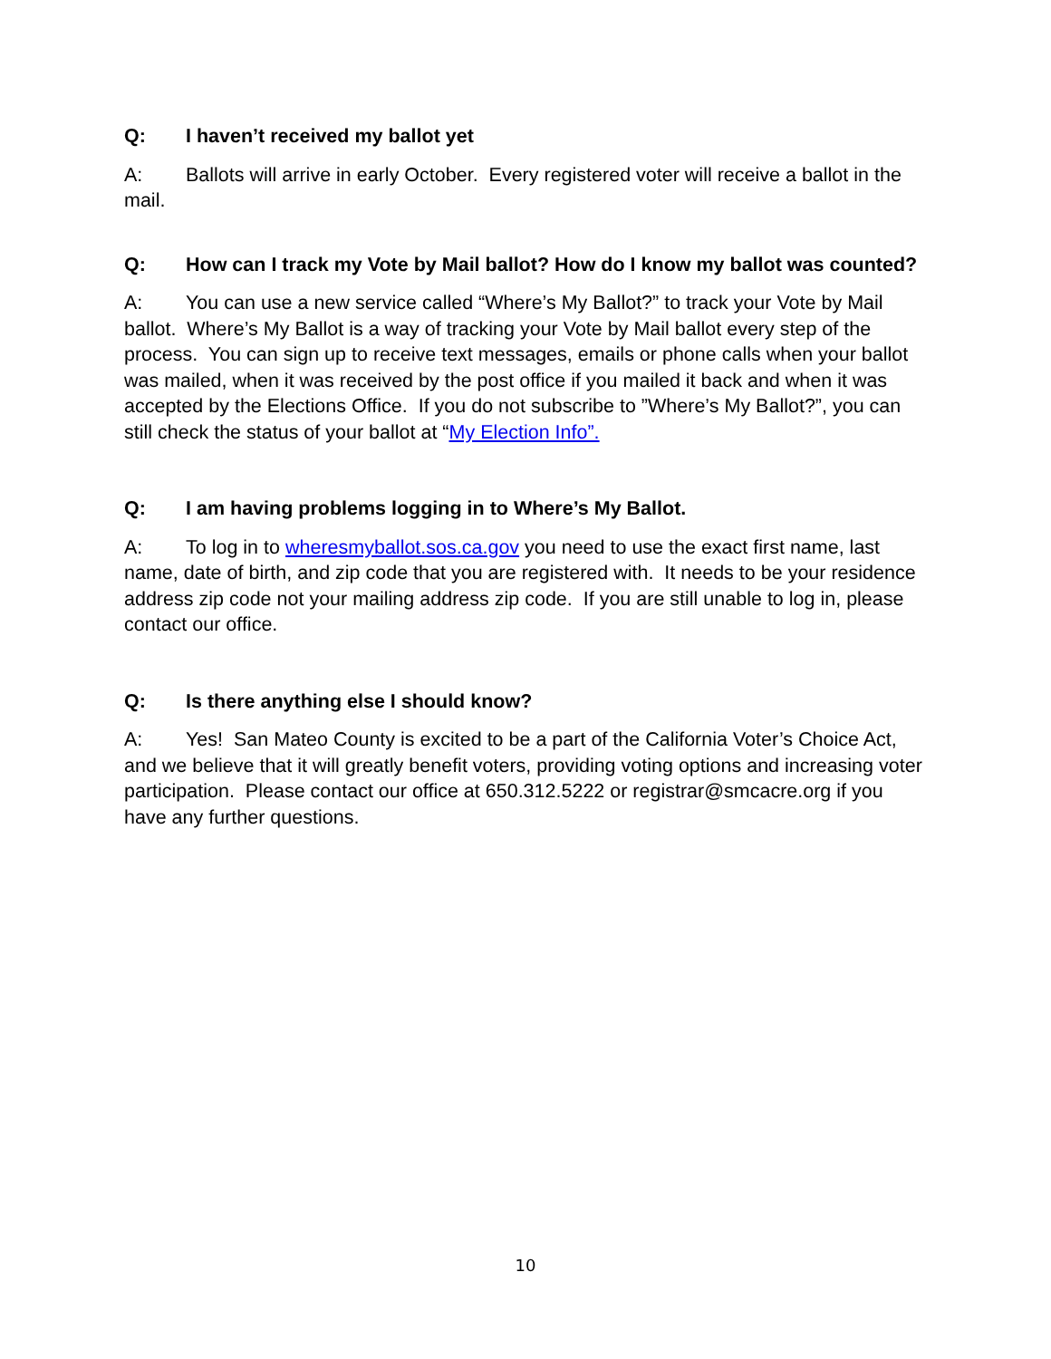Q: I haven’t received my ballot yet
A: Ballots will arrive in early October. Every registered voter will receive a ballot in the mail.
Q: How can I track my Vote by Mail ballot? How do I know my ballot was counted?
A: You can use a new service called “Where’s My Ballot?” to track your Vote by Mail ballot. Where’s My Ballot is a way of tracking your Vote by Mail ballot every step of the process. You can sign up to receive text messages, emails or phone calls when your ballot was mailed, when it was received by the post office if you mailed it back and when it was accepted by the Elections Office. If you do not subscribe to ”Where’s My Ballot?”, you can still check the status of your ballot at “My Election Info”.
Q: I am having problems logging in to Where’s My Ballot.
A: To log in to wheresmyballot.sos.ca.gov you need to use the exact first name, last name, date of birth, and zip code that you are registered with. It needs to be your residence address zip code not your mailing address zip code. If you are still unable to log in, please contact our office.
Q: Is there anything else I should know?
A: Yes! San Mateo County is excited to be a part of the California Voter’s Choice Act, and we believe that it will greatly benefit voters, providing voting options and increasing voter participation. Please contact our office at 650.312.5222 or registrar@smcacre.org if you have any further questions.
10